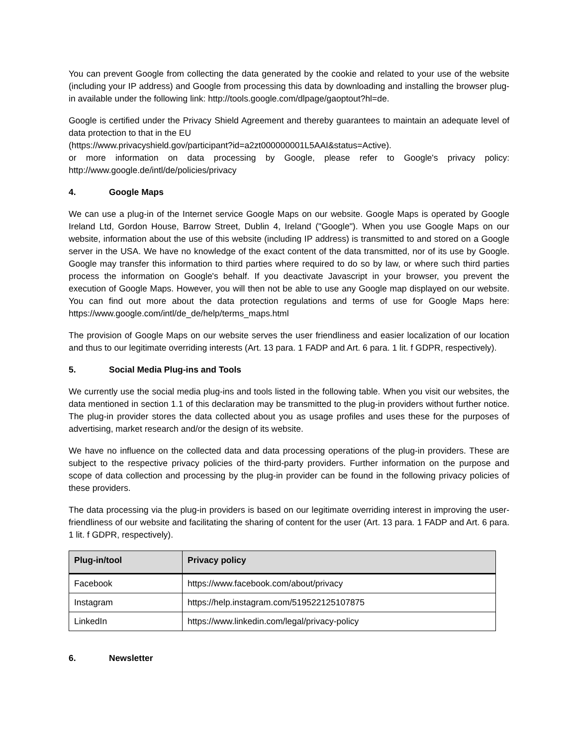You can prevent Google from collecting the data generated by the cookie and related to your use of the website (including your IP address) and Google from processing this data by downloading and installing the browser plug-in available under the following link: http://tools.google.com/dlpage/gaoptout?hl=de.
Google is certified under the Privacy Shield Agreement and thereby guarantees to maintain an adequate level of data protection to that in the EU
(https://www.privacyshield.gov/participant?id=a2zt000000001L5AAI&status=Active).
or more information on data processing by Google, please refer to Google's privacy policy: http://www.google.de/intl/de/policies/privacy
4. Google Maps
We can use a plug-in of the Internet service Google Maps on our website. Google Maps is operated by Google Ireland Ltd, Gordon House, Barrow Street, Dublin 4, Ireland ("Google"). When you use Google Maps on our website, information about the use of this website (including IP address) is transmitted to and stored on a Google server in the USA. We have no knowledge of the exact content of the data transmitted, nor of its use by Google. Google may transfer this information to third parties where required to do so by law, or where such third parties process the information on Google's behalf. If you deactivate Javascript in your browser, you prevent the execution of Google Maps. However, you will then not be able to use any Google map displayed on our website. You can find out more about the data protection regulations and terms of use for Google Maps here: https://www.google.com/intl/de_de/help/terms_maps.html
The provision of Google Maps on our website serves the user friendliness and easier localization of our location and thus to our legitimate overriding interests (Art. 13 para. 1 FADP and Art. 6 para. 1 lit. f GDPR, respectively).
5. Social Media Plug-ins and Tools
We currently use the social media plug-ins and tools listed in the following table. When you visit our websites, the data mentioned in section 1.1 of this declaration may be transmitted to the plug-in providers without further notice. The plug-in provider stores the data collected about you as usage profiles and uses these for the purposes of advertising, market research and/or the design of its website.
We have no influence on the collected data and data processing operations of the plug-in providers. These are subject to the respective privacy policies of the third-party providers. Further information on the purpose and scope of data collection and processing by the plug-in provider can be found in the following privacy policies of these providers.
The data processing via the plug-in providers is based on our legitimate overriding interest in improving the user-friendliness of our website and facilitating the sharing of content for the user (Art. 13 para. 1 FADP and Art. 6 para. 1 lit. f GDPR, respectively).
| Plug-in/tool | Privacy policy |
| --- | --- |
| Facebook | https://www.facebook.com/about/privacy |
| Instagram | https://help.instagram.com/519522125107875 |
| LinkedIn | https://www.linkedin.com/legal/privacy-policy |
6. Newsletter